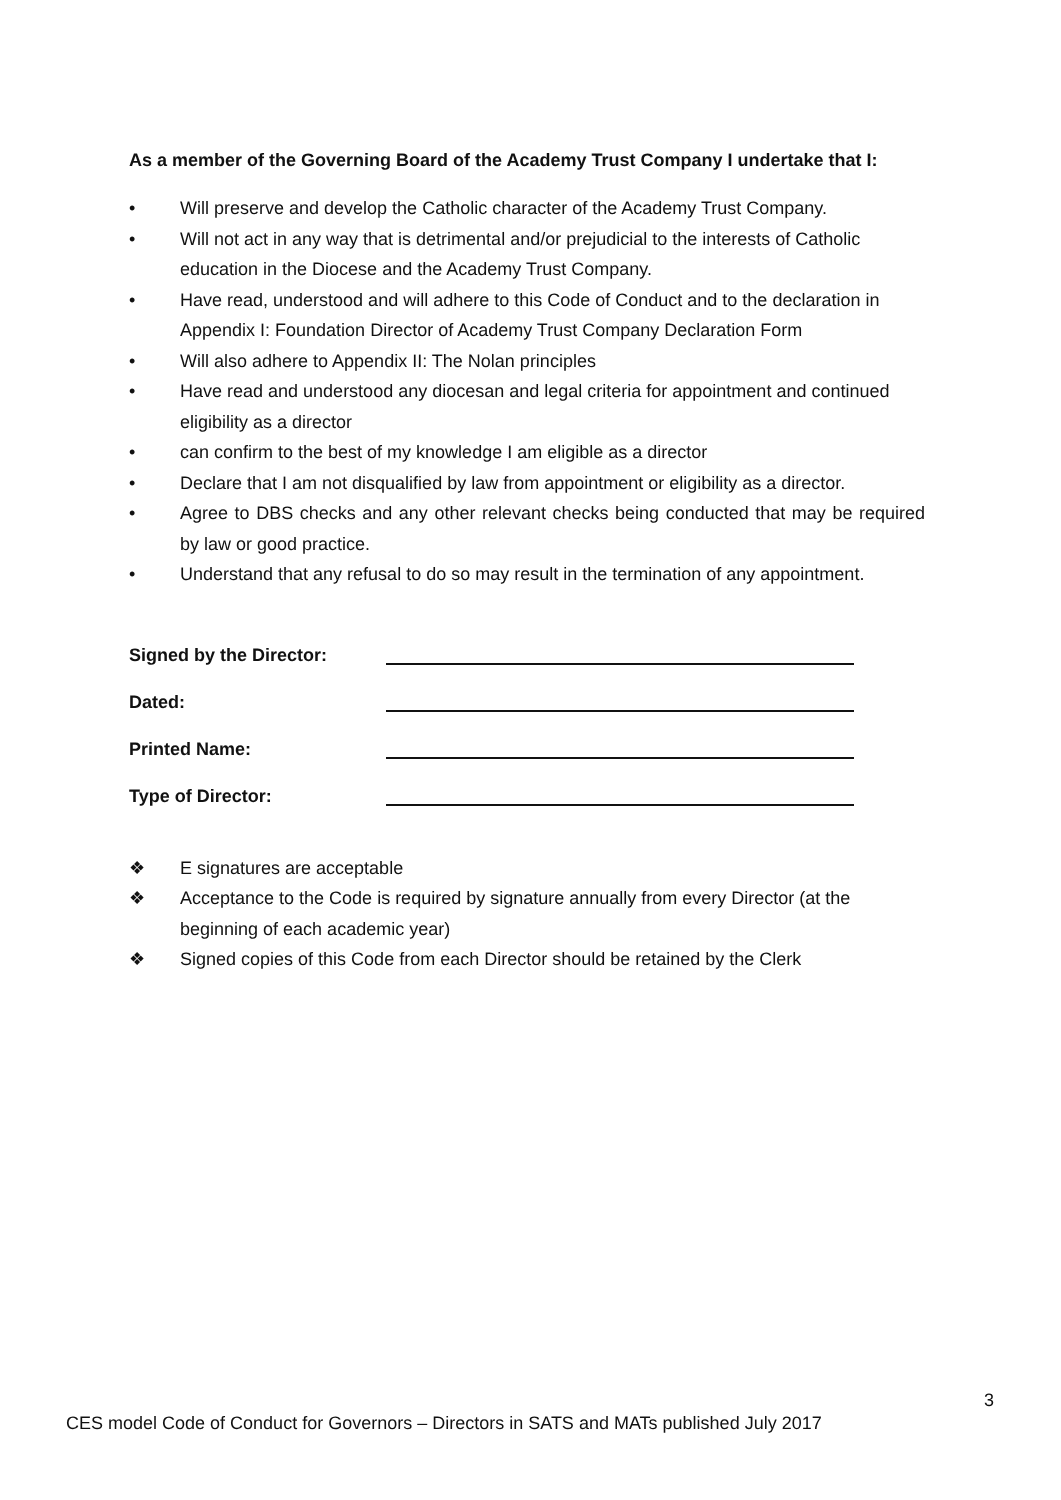As a member of the Governing Board of the Academy Trust Company I undertake that I:
• Will preserve and develop the Catholic character of the Academy Trust Company.
• Will not act in any way that is detrimental and/or prejudicial to the interests of Catholic education in the Diocese and the Academy Trust Company.
• Have read, understood and will adhere to this Code of Conduct and to the declaration in Appendix I: Foundation Director of Academy Trust Company Declaration Form
• Will also adhere to Appendix II: The Nolan principles
• Have read and understood any diocesan and legal criteria for appointment and continued eligibility as a director
• can confirm to the best of my knowledge I am eligible as a director
• Declare that I am not disqualified by law from appointment or eligibility as a director.
• Agree to DBS checks and any other relevant checks being conducted that may be required by law or good practice.
• Understand that any refusal to do so may result in the termination of any appointment.
Signed by the Director:
Dated:
Printed Name:
Type of Director:
❖ E signatures are acceptable
❖ Acceptance to the Code is required by signature annually from every Director (at the beginning of each academic year)
❖ Signed copies of this Code from each Director should be retained by the Clerk
3
CES model Code of Conduct for Governors – Directors in SATS and MATs published July 2017